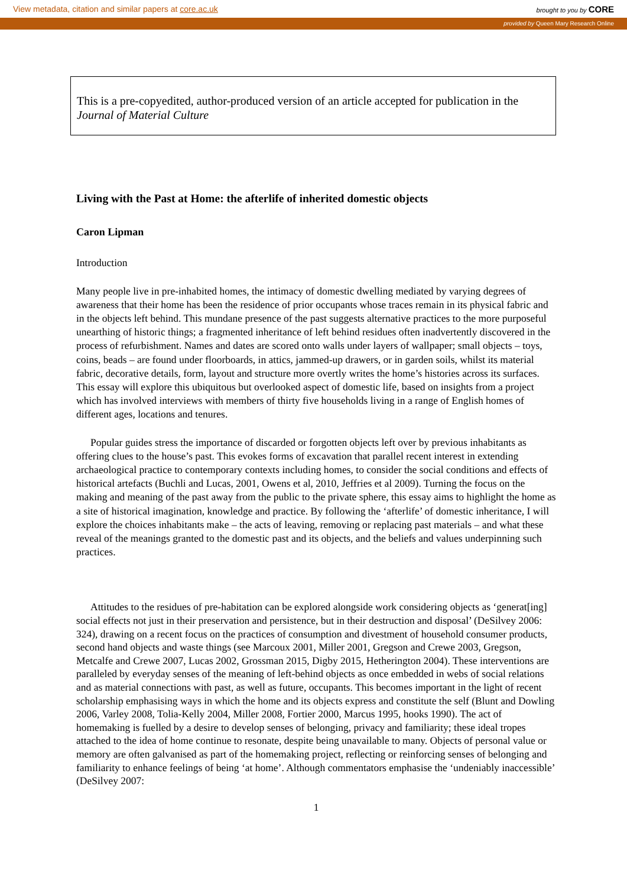View metadata, citation and similar papers at core.ac.uk brought to you by CORE
provided by Queen Mary Research Online
This is a pre-copyedited, author-produced version of an article accepted for publication in the Journal of Material Culture
Living with the Past at Home: the afterlife of inherited domestic objects
Caron Lipman
Introduction
Many people live in pre-inhabited homes, the intimacy of domestic dwelling mediated by varying degrees of awareness that their home has been the residence of prior occupants whose traces remain in its physical fabric and in the objects left behind. This mundane presence of the past suggests alternative practices to the more purposeful unearthing of historic things; a fragmented inheritance of left behind residues often inadvertently discovered in the process of refurbishment. Names and dates are scored onto walls under layers of wallpaper; small objects – toys, coins, beads – are found under floorboards, in attics, jammed-up drawers, or in garden soils, whilst its material fabric, decorative details, form, layout and structure more overtly writes the home’s histories across its surfaces. This essay will explore this ubiquitous but overlooked aspect of domestic life, based on insights from a project which has involved interviews with members of thirty five households living in a range of English homes of different ages, locations and tenures.
Popular guides stress the importance of discarded or forgotten objects left over by previous inhabitants as offering clues to the house’s past. This evokes forms of excavation that parallel recent interest in extending archaeological practice to contemporary contexts including homes, to consider the social conditions and effects of historical artefacts (Buchli and Lucas, 2001, Owens et al, 2010, Jeffries et al 2009). Turning the focus on the making and meaning of the past away from the public to the private sphere, this essay aims to highlight the home as a site of historical imagination, knowledge and practice. By following the ‘afterlife’ of domestic inheritance, I will explore the choices inhabitants make – the acts of leaving, removing or replacing past materials – and what these reveal of the meanings granted to the domestic past and its objects, and the beliefs and values underpinning such practices.
Attitudes to the residues of pre-habitation can be explored alongside work considering objects as ‘generat[ing] social effects not just in their preservation and persistence, but in their destruction and disposal’ (DeSilvey 2006: 324), drawing on a recent focus on the practices of consumption and divestment of household consumer products, second hand objects and waste things (see Marcoux 2001, Miller 2001, Gregson and Crewe 2003, Gregson, Metcalfe and Crewe 2007, Lucas 2002, Grossman 2015, Digby 2015, Hetherington 2004). These interventions are paralleled by everyday senses of the meaning of left-behind objects as once embedded in webs of social relations and as material connections with past, as well as future, occupants. This becomes important in the light of recent scholarship emphasising ways in which the home and its objects express and constitute the self (Blunt and Dowling 2006, Varley 2008, Tolia-Kelly 2004, Miller 2008, Fortier 2000, Marcus 1995, hooks 1990). The act of homemaking is fuelled by a desire to develop senses of belonging, privacy and familiarity; these ideal tropes attached to the idea of home continue to resonate, despite being unavailable to many. Objects of personal value or memory are often galvanised as part of the homemaking project, reflecting or reinforcing senses of belonging and familiarity to enhance feelings of being ‘at home’. Although commentators emphasise the ‘undeniably inaccessible’ (DeSilvey 2007:
1